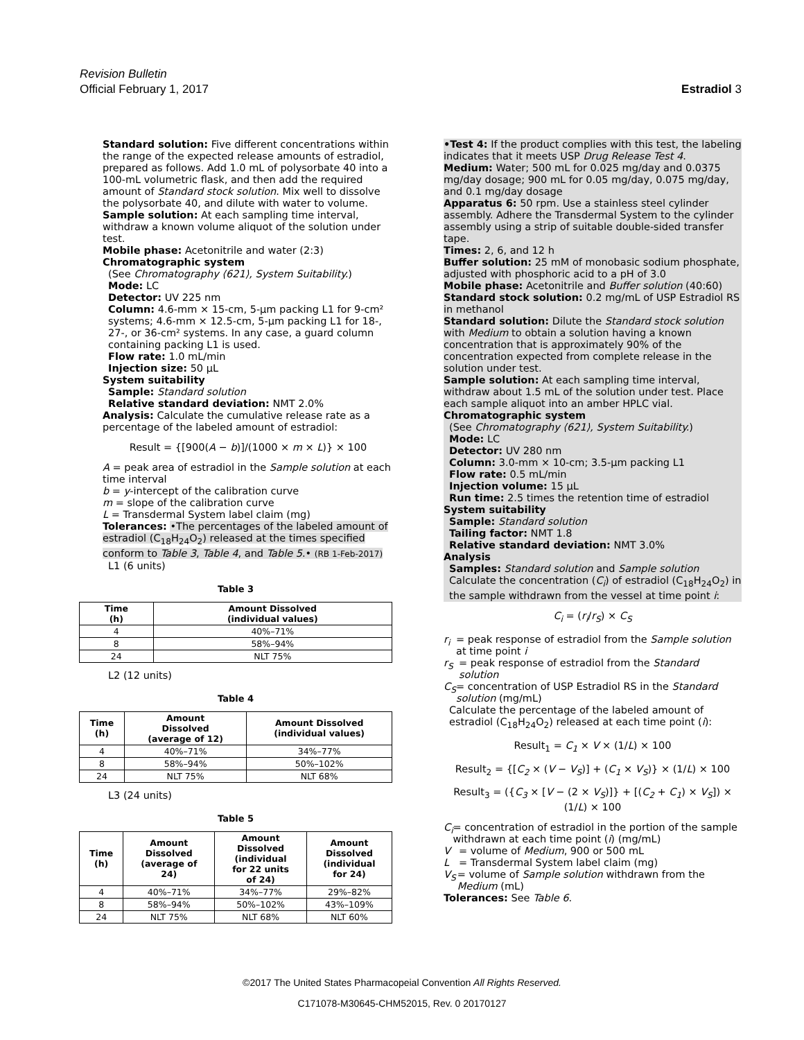Revision Bulletin
Official February 1, 2017
Estradiol 3
Standard solution: Five different concentrations within the range of the expected release amounts of estradiol, prepared as follows. Add 1.0 mL of polysorbate 40 into a 100-mL volumetric flask, and then add the required amount of Standard stock solution. Mix well to dissolve the polysorbate 40, and dilute with water to volume.
Sample solution: At each sampling time interval, withdraw a known volume aliquot of the solution under test.
Mobile phase: Acetonitrile and water (2:3)
Chromatographic system
(See Chromatography ⟨621⟩, System Suitability.)
Mode: LC
Detector: UV 225 nm
Column: 4.6-mm × 15-cm, 5-µm packing L1 for 9-cm² systems; 4.6-mm × 12.5-cm, 5-µm packing L1 for 18-, 27-, or 36-cm² systems. In any case, a guard column containing packing L1 is used.
Flow rate: 1.0 mL/min
Injection size: 50 µL
System suitability
Sample: Standard solution
Relative standard deviation: NMT 2.0%
Analysis: Calculate the cumulative release rate as a percentage of the labeled amount of estradiol:
Result = {[900(A − b)]/(1000 × m × L)} × 100
A = peak area of estradiol in the Sample solution at each time interval
b = y-intercept of the calibration curve
m = slope of the calibration curve
L = Transdermal System label claim (mg)
Tolerances: •The percentages of the labeled amount of estradiol (C<sub>18</sub>H<sub>24</sub>O<sub>2</sub>) released at the times specified conform to Table 3, Table 4, and Table 5.• (RB 1-Feb-2017)
L1 (6 units)
Table 3
| Time (h) | Amount Dissolved (individual values) |
| --- | --- |
| 4 | 40%–71% |
| 8 | 58%–94% |
| 24 | NLT 75% |
L2 (12 units)
Table 4
| Time (h) | Amount Dissolved (average of 12) | Amount Dissolved (individual values) |
| --- | --- | --- |
| 4 | 40%–71% | 34%–77% |
| 8 | 58%–94% | 50%–102% |
| 24 | NLT 75% | NLT 68% |
L3 (24 units)
Table 5
| Time (h) | Amount Dissolved (average of 24) | Amount Dissolved (individual for 22 units of 24) | Amount Dissolved (individual for 24) |
| --- | --- | --- | --- |
| 4 | 40%–71% | 34%–77% | 29%–82% |
| 8 | 58%–94% | 50%–102% | 43%–109% |
| 24 | NLT 75% | NLT 68% | NLT 60% |
•Test 4: If the product complies with this test, the labeling indicates that it meets USP Drug Release Test 4.
Medium: Water; 500 mL for 0.025 mg/day and 0.0375 mg/day dosage; 900 mL for 0.05 mg/day, 0.075 mg/day, and 0.1 mg/day dosage
Apparatus 6: 50 rpm. Use a stainless steel cylinder assembly. Adhere the Transdermal System to the cylinder assembly using a strip of suitable double-sided transfer tape.
Times: 2, 6, and 12 h
Buffer solution: 25 mM of monobasic sodium phosphate, adjusted with phosphoric acid to a pH of 3.0
Mobile phase: Acetonitrile and Buffer solution (40:60)
Standard stock solution: 0.2 mg/mL of USP Estradiol RS in methanol
Standard solution: Dilute the Standard stock solution with Medium to obtain a solution having a known concentration that is approximately 90% of the concentration expected from complete release in the solution under test.
Sample solution: At each sampling time interval, withdraw about 1.5 mL of the solution under test. Place each sample aliquot into an amber HPLC vial.
Chromatographic system
(See Chromatography ⟨621⟩, System Suitability.)
Mode: LC
Detector: UV 280 nm
Column: 3.0-mm × 10-cm; 3.5-µm packing L1
Flow rate: 0.5 mL/min
Injection volume: 15 µL
Run time: 2.5 times the retention time of estradiol
System suitability
Sample: Standard solution
Tailing factor: NMT 1.8
Relative standard deviation: NMT 3.0%
Analysis
Samples: Standard solution and Sample solution
Calculate the concentration (C<sub>i</sub>) of estradiol (C<sub>18</sub>H<sub>24</sub>O<sub>2</sub>) in the sample withdrawn from the vessel at time point i:
C<sub>i</sub> = (r<sub>i</sub>/r<sub>S</sub>) × C<sub>S</sub>
r<sub>i</sub> = peak response of estradiol from the Sample solution at time point i
r<sub>S</sub> = peak response of estradiol from the Standard solution
C<sub>S</sub> = concentration of USP Estradiol RS in the Standard solution (mg/mL)
Calculate the percentage of the labeled amount of estradiol (C<sub>18</sub>H<sub>24</sub>O<sub>2</sub>) released at each time point (i):
Result<sub>1</sub> = C<sub>1</sub> × V × (1/L) × 100
Result<sub>2</sub> = {[C<sub>2</sub> × (V − V<sub>S</sub>)] + (C<sub>1</sub> × V<sub>S</sub>)} × (1/L) × 100
Result<sub>3</sub> = ({C<sub>3</sub> × [V − (2 × V<sub>S</sub>)]} + [(C<sub>2</sub> + C<sub>1</sub>) × V<sub>S</sub>]) × (1/L) × 100
C<sub>i</sub> = concentration of estradiol in the portion of the sample withdrawn at each time point (i) (mg/mL)
V = volume of Medium, 900 or 500 mL
L = Transdermal System label claim (mg)
V<sub>S</sub> = volume of Sample solution withdrawn from the Medium (mL)
Tolerances: See Table 6.
©2017 The United States Pharmacopeial Convention All Rights Reserved.
C171078-M30645-CHM52015, Rev. 0 20170127